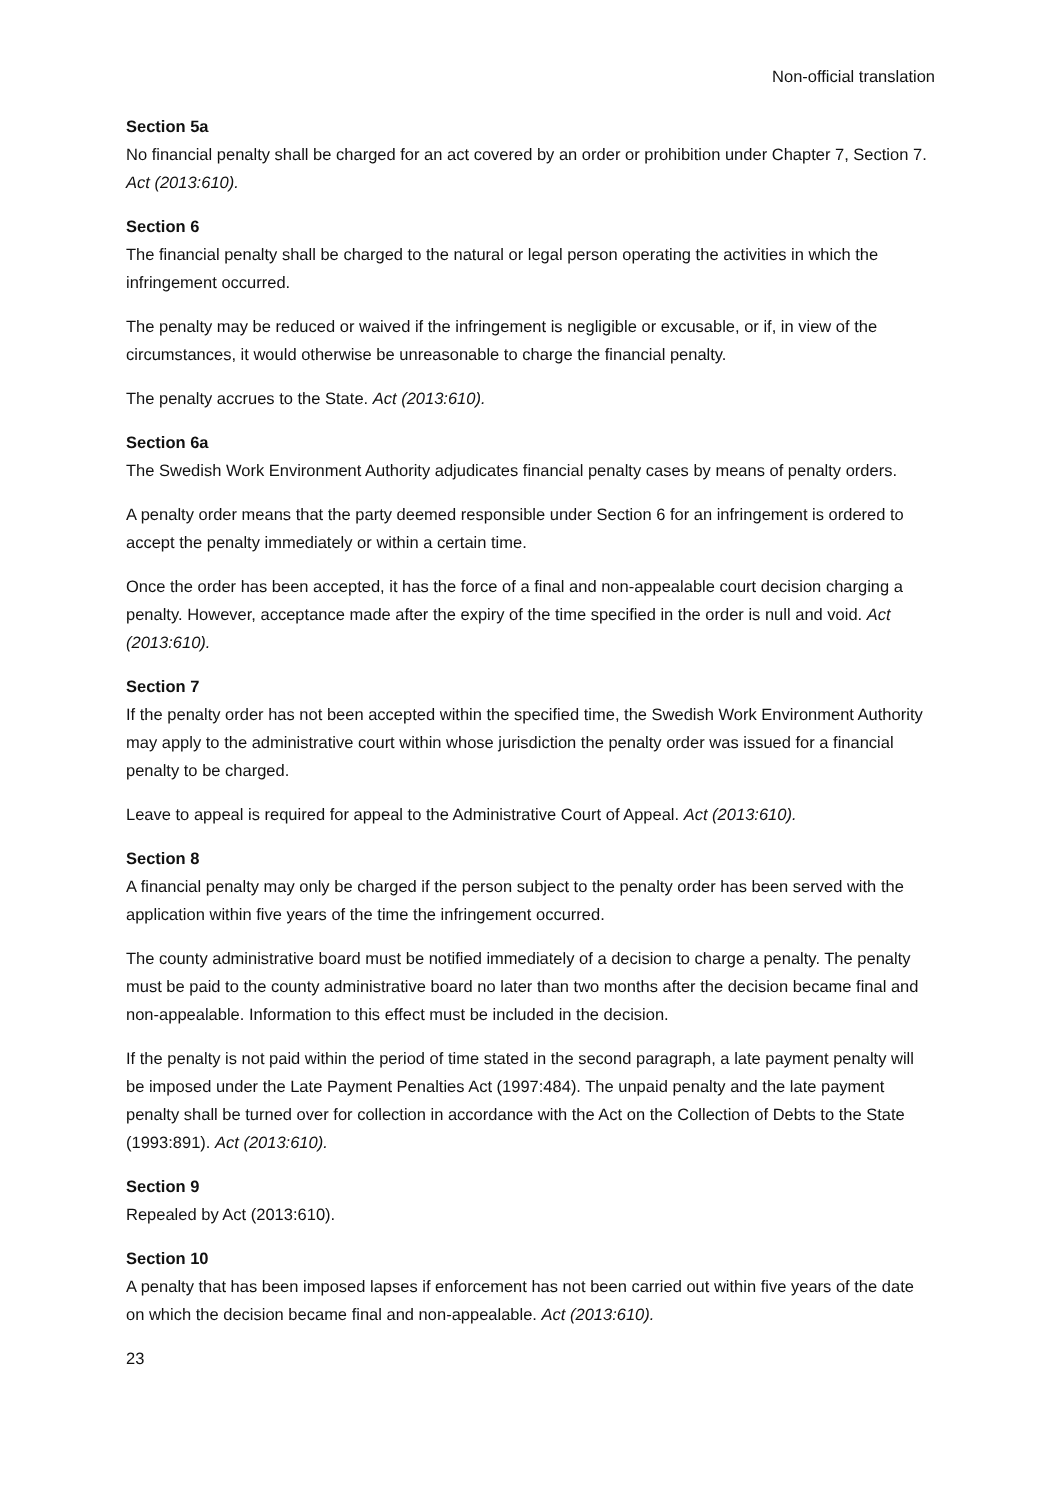Non-official translation
Section 5a
No financial penalty shall be charged for an act covered by an order or prohibition under Chapter 7, Section 7. Act (2013:610).
Section 6
The financial penalty shall be charged to the natural or legal person operating the activities in which the infringement occurred.
The penalty may be reduced or waived if the infringement is negligible or excusable, or if, in view of the circumstances, it would otherwise be unreasonable to charge the financial penalty.
The penalty accrues to the State. Act (2013:610).
Section 6a
The Swedish Work Environment Authority adjudicates financial penalty cases by means of penalty orders.
A penalty order means that the party deemed responsible under Section 6 for an infringement is ordered to accept the penalty immediately or within a certain time.
Once the order has been accepted, it has the force of a final and non-appealable court decision charging a penalty. However, acceptance made after the expiry of the time specified in the order is null and void. Act (2013:610).
Section 7
If the penalty order has not been accepted within the specified time, the Swedish Work Environment Authority may apply to the administrative court within whose jurisdiction the penalty order was issued for a financial penalty to be charged.
Leave to appeal is required for appeal to the Administrative Court of Appeal. Act (2013:610).
Section 8
A financial penalty may only be charged if the person subject to the penalty order has been served with the application within five years of the time the infringement occurred.
The county administrative board must be notified immediately of a decision to charge a penalty. The penalty must be paid to the county administrative board no later than two months after the decision became final and non-appealable. Information to this effect must be included in the decision.
If the penalty is not paid within the period of time stated in the second paragraph, a late payment penalty will be imposed under the Late Payment Penalties Act (1997:484). The unpaid penalty and the late payment penalty shall be turned over for collection in accordance with the Act on the Collection of Debts to the State (1993:891). Act (2013:610).
Section 9
Repealed by Act (2013:610).
Section 10
A penalty that has been imposed lapses if enforcement has not been carried out within five years of the date on which the decision became final and non-appealable. Act (2013:610).
23